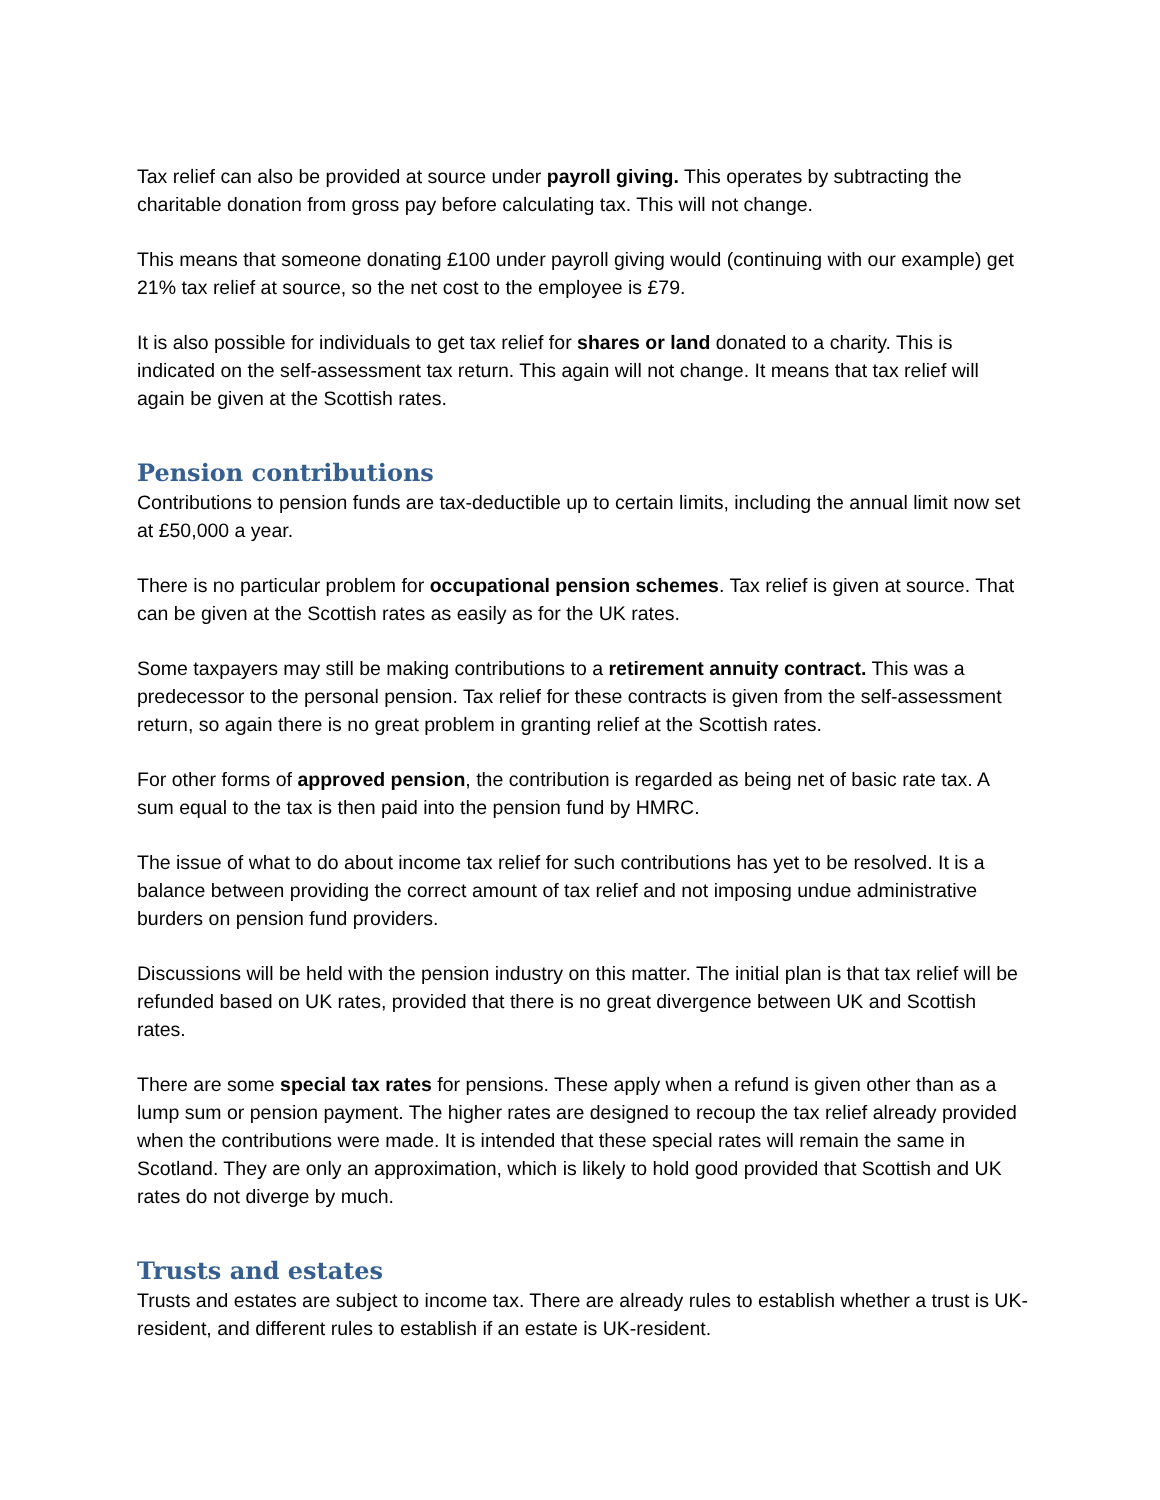Tax relief can also be provided at source under payroll giving. This operates by subtracting the charitable donation from gross pay before calculating tax. This will not change.
This means that someone donating £100 under payroll giving would (continuing with our example) get 21% tax relief at source, so the net cost to the employee is £79.
It is also possible for individuals to get tax relief for shares or land donated to a charity. This is indicated on the self-assessment tax return. This again will not change. It means that tax relief will again be given at the Scottish rates.
Pension contributions
Contributions to pension funds are tax-deductible up to certain limits, including the annual limit now set at £50,000 a year.
There is no particular problem for occupational pension schemes. Tax relief is given at source. That can be given at the Scottish rates as easily as for the UK rates.
Some taxpayers may still be making contributions to a retirement annuity contract. This was a predecessor to the personal pension. Tax relief for these contracts is given from the self-assessment return, so again there is no great problem in granting relief at the Scottish rates.
For other forms of approved pension, the contribution is regarded as being net of basic rate tax. A sum equal to the tax is then paid into the pension fund by HMRC.
The issue of what to do about income tax relief for such contributions has yet to be resolved. It is a balance between providing the correct amount of tax relief and not imposing undue administrative burders on pension fund providers.
Discussions will be held with the pension industry on this matter. The initial plan is that tax relief will be refunded based on UK rates, provided that there is no great divergence between UK and Scottish rates.
There are some special tax rates for pensions. These apply when a refund is given other than as a lump sum or pension payment. The higher rates are designed to recoup the tax relief already provided when the contributions were made. It is intended that these special rates will remain the same in Scotland. They are only an approximation, which is likely to hold good provided that Scottish and UK rates do not diverge by much.
Trusts and estates
Trusts and estates are subject to income tax. There are already rules to establish whether a trust is UK-resident, and different rules to establish if an estate is UK-resident.